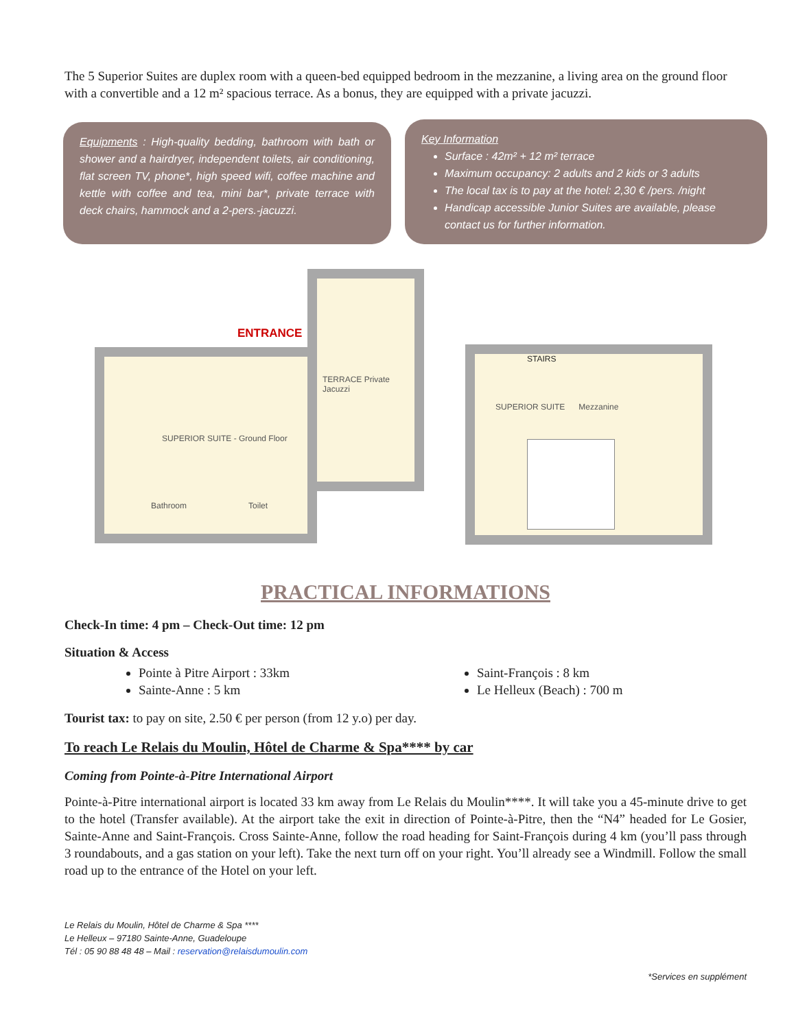The 5 Superior Suites are duplex room with a queen-bed equipped bedroom in the mezzanine, a living area on the ground floor with a convertible and a 12 m² spacious terrace. As a bonus, they are equipped with a private jacuzzi.
Equipments : High-quality bedding, bathroom with bath or shower and a hairdryer, independent toilets, air conditioning, flat screen TV, phone*, high speed wifi, coffee machine and kettle with coffee and tea, mini bar*, private terrace with deck chairs, hammock and a 2-pers.-jacuzzi.
Key Information
Surface : 42m² + 12 m² terrace
Maximum occupancy: 2 adults and 2 kids or 3 adults
The local tax is to pay at the hotel: 2,30 € /pers. /night
Handicap accessible Junior Suites are available, please contact us for further information.
ENTRANCE
TERRACE Private Jacuzzi
SUPERIOR SUITE - Ground Floor
Bathroom Toilet
STAIRS
SUPERIOR SUITE Mezzanine
PRACTICAL INFORMATIONS
Check-In time: 4 pm – Check-Out time: 12 pm
Situation & Access
Pointe à Pitre Airport : 33km
Sainte-Anne : 5 km
Saint-François : 8 km
Le Helleux (Beach) : 700 m
Tourist tax: to pay on site, 2.50 € per person (from 12 y.o) per day.
To reach Le Relais du Moulin, Hôtel de Charme & Spa**** by car
Coming from Pointe-à-Pitre International Airport
Pointe-à-Pitre international airport is located 33 km away from Le Relais du Moulin****. It will take you a 45-minute drive to get to the hotel (Transfer available). At the airport take the exit in direction of Pointe-à-Pitre, then the “N4” headed for Le Gosier, Sainte-Anne and Saint-François. Cross Sainte-Anne, follow the road heading for Saint-François during 4 km (you’ll pass through 3 roundabouts, and a gas station on your left). Take the next turn off on your right. You’ll already see a Windmill. Follow the small road up to the entrance of the Hotel on your left.
Le Relais du Moulin, Hôtel de Charme & Spa ****
Le Helleux – 97180 Sainte-Anne, Guadeloupe
Tél : 05 90 88 48 48 – Mail : reservation@relaisdumoulin.com
*Services en supplément